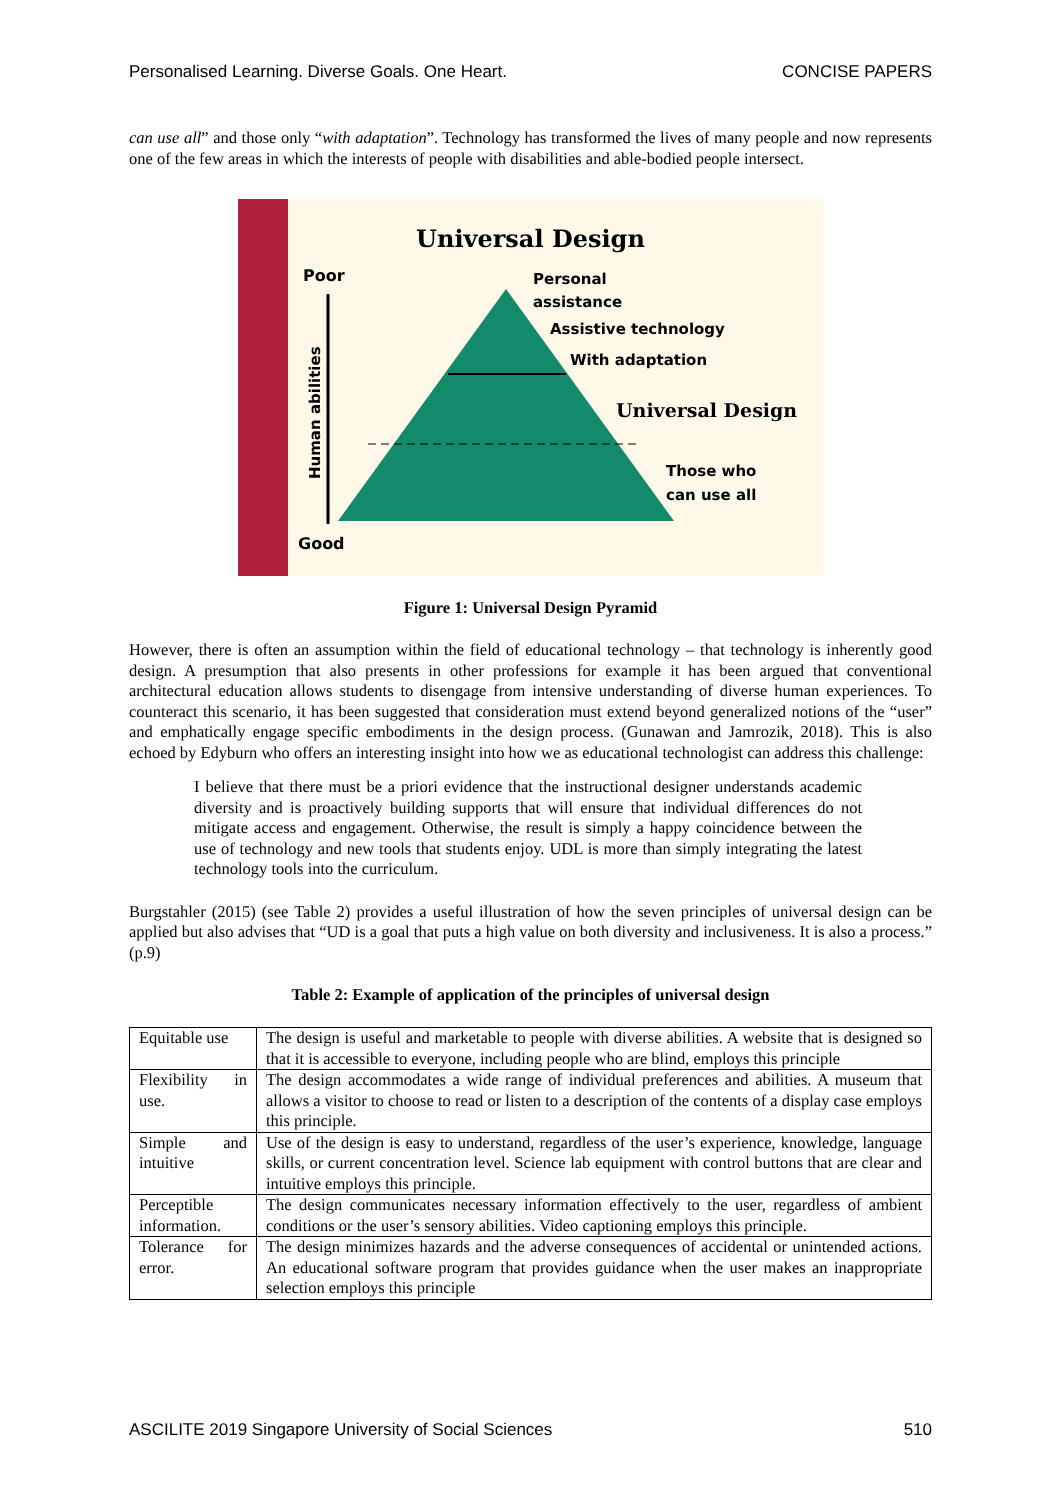Personalised Learning. Diverse Goals. One Heart. CONCISE PAPERS
can use all” and those only “with adaptation”. Technology has transformed the lives of many people and now represents one of the few areas in which the interests of people with disabilities and able-bodied people intersect.
Universal Design
Poor
Good
Human abilities
Personal
assistance
Assistive technology
With adaptation
Universal Design
Those who
can use all
Figure 1: Universal Design Pyramid
However, there is often an assumption within the field of educational technology – that technology is inherently good design. A presumption that also presents in other professions for example it has been argued that conventional architectural education allows students to disengage from intensive understanding of diverse human experiences. To counteract this scenario, it has been suggested that consideration must extend beyond generalized notions of the “user” and emphatically engage specific embodiments in the design process. (Gunawan and Jamrozik, 2018). This is also echoed by Edyburn who offers an interesting insight into how we as educational technologist can address this challenge:
I believe that there must be a priori evidence that the instructional designer understands academic diversity and is proactively building supports that will ensure that individual differences do not mitigate access and engagement. Otherwise, the result is simply a happy coincidence between the use of technology and new tools that students enjoy. UDL is more than simply integrating the latest technology tools into the curriculum.
Burgstahler (2015) (see Table 2) provides a useful illustration of how the seven principles of universal design can be applied but also advises that “UD is a goal that puts a high value on both diversity and inclusiveness. It is also a process.” (p.9)
Table 2: Example of application of the principles of universal design
| Equitable use | The design is useful and marketable to people with diverse abilities. A website that is designed so that it is accessible to everyone, including people who are blind, employs this principle |
| Flexibility in use. | The design accommodates a wide range of individual preferences and abilities. A museum that allows a visitor to choose to read or listen to a description of the contents of a display case employs this principle. |
| Simple and intuitive | Use of the design is easy to understand, regardless of the user’s experience, knowledge, language skills, or current concentration level. Science lab equipment with control buttons that are clear and intuitive employs this principle. |
| Perceptible information. | The design communicates necessary information effectively to the user, regardless of ambient conditions or the user’s sensory abilities. Video captioning employs this principle. |
| Tolerance for error. | The design minimizes hazards and the adverse consequences of accidental or unintended actions. An educational software program that provides guidance when the user makes an inappropriate selection employs this principle |
ASCILITE 2019 Singapore University of Social Sciences 510